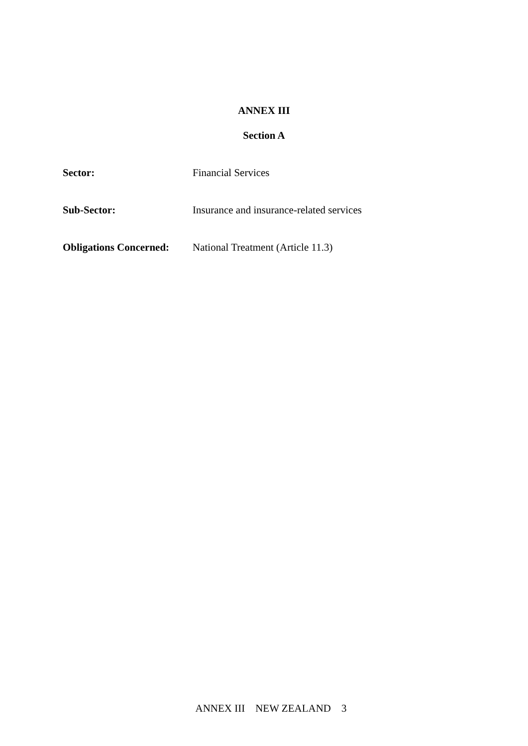ANNEX III
Section A
Sector: Financial Services
Sub-Sector: Insurance and insurance-related services
Obligations Concerned:
National Treatment (Article 11.3)
ANNEX III NEW ZEALAND 3